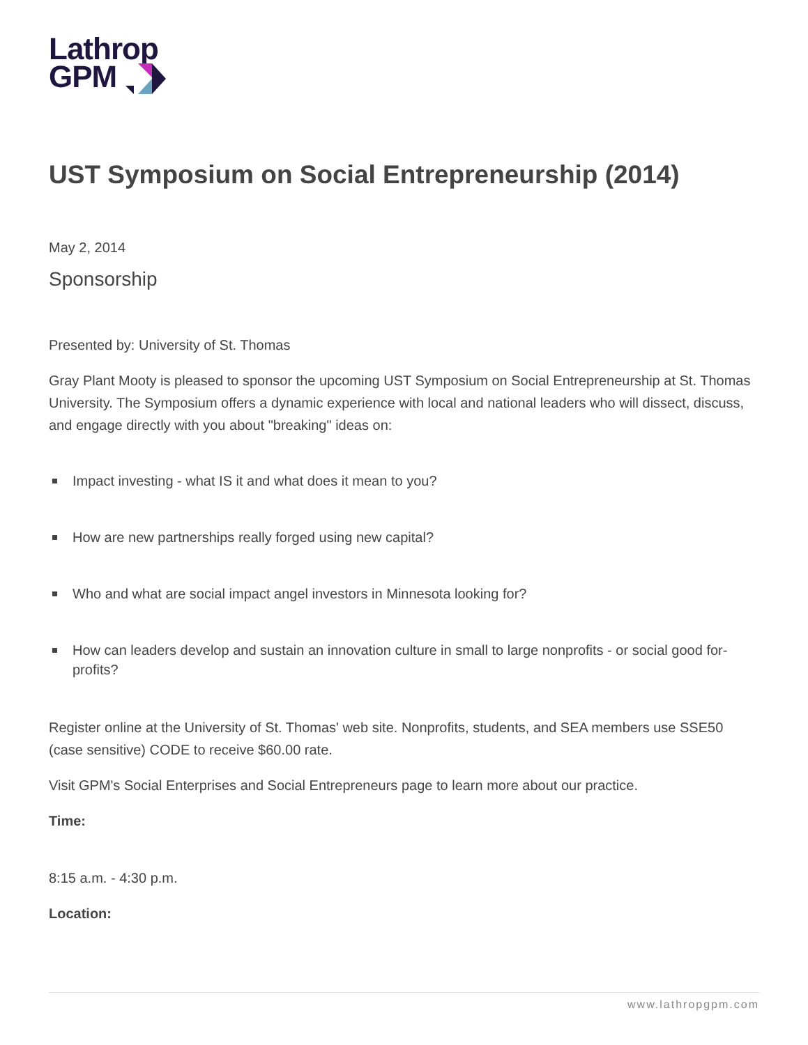Lathrop
GPM
UST Symposium on Social Entrepreneurship (2014)
May 2, 2014
Sponsorship
Presented by: University of St. Thomas
Gray Plant Mooty is pleased to sponsor the upcoming UST Symposium on Social Entrepreneurship at St. Thomas University. The Symposium offers a dynamic experience with local and national leaders who will dissect, discuss, and engage directly with you about "breaking" ideas on:
Impact investing - what IS it and what does it mean to you?
How are new partnerships really forged using new capital?
Who and what are social impact angel investors in Minnesota looking for?
How can leaders develop and sustain an innovation culture in small to large nonprofits - or social good for-profits?
Register online at the University of St. Thomas' web site. Nonprofits, students, and SEA members use SSE50 (case sensitive) CODE to receive $60.00 rate.
Visit GPM's Social Enterprises and Social Entrepreneurs page to learn more about our practice.
Time:
8:15 a.m. - 4:30 p.m.
Location:
www.lathropgpm.com